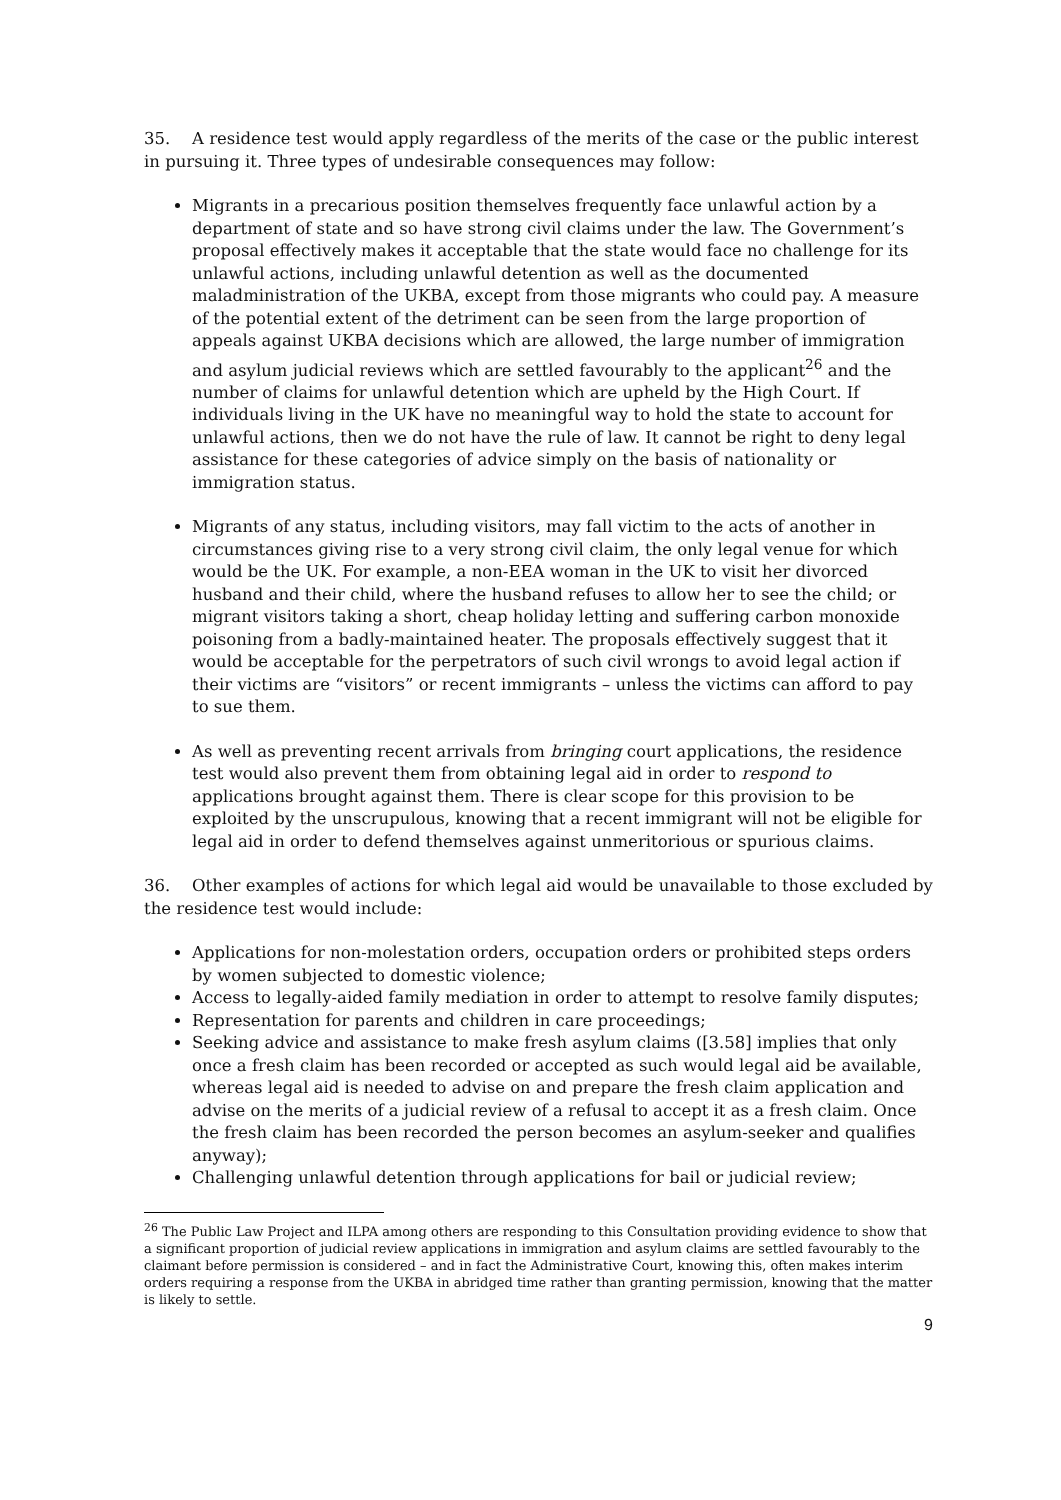35. A residence test would apply regardless of the merits of the case or the public interest in pursuing it. Three types of undesirable consequences may follow:
Migrants in a precarious position themselves frequently face unlawful action by a department of state and so have strong civil claims under the law. The Government’s proposal effectively makes it acceptable that the state would face no challenge for its unlawful actions, including unlawful detention as well as the documented maladministration of the UKBA, except from those migrants who could pay. A measure of the potential extent of the detriment can be seen from the large proportion of appeals against UKBA decisions which are allowed, the large number of immigration and asylum judicial reviews which are settled favourably to the applicant<sup>26</sup> and the number of claims for unlawful detention which are upheld by the High Court. If individuals living in the UK have no meaningful way to hold the state to account for unlawful actions, then we do not have the rule of law. It cannot be right to deny legal assistance for these categories of advice simply on the basis of nationality or immigration status.
Migrants of any status, including visitors, may fall victim to the acts of another in circumstances giving rise to a very strong civil claim, the only legal venue for which would be the UK. For example, a non-EEA woman in the UK to visit her divorced husband and their child, where the husband refuses to allow her to see the child; or migrant visitors taking a short, cheap holiday letting and suffering carbon monoxide poisoning from a badly-maintained heater. The proposals effectively suggest that it would be acceptable for the perpetrators of such civil wrongs to avoid legal action if their victims are “visitors” or recent immigrants – unless the victims can afford to pay to sue them.
As well as preventing recent arrivals from bringing court applications, the residence test would also prevent them from obtaining legal aid in order to respond to applications brought against them. There is clear scope for this provision to be exploited by the unscrupulous, knowing that a recent immigrant will not be eligible for legal aid in order to defend themselves against unmeritorious or spurious claims.
36. Other examples of actions for which legal aid would be unavailable to those excluded by the residence test would include:
Applications for non-molestation orders, occupation orders or prohibited steps orders by women subjected to domestic violence;
Access to legally-aided family mediation in order to attempt to resolve family disputes;
Representation for parents and children in care proceedings;
Seeking advice and assistance to make fresh asylum claims ([3.58] implies that only once a fresh claim has been recorded or accepted as such would legal aid be available, whereas legal aid is needed to advise on and prepare the fresh claim application and advise on the merits of a judicial review of a refusal to accept it as a fresh claim. Once the fresh claim has been recorded the person becomes an asylum-seeker and qualifies anyway);
Challenging unlawful detention through applications for bail or judicial review;
<sup>26</sup> The Public Law Project and ILPA among others are responding to this Consultation providing evidence to show that a significant proportion of judicial review applications in immigration and asylum claims are settled favourably to the claimant before permission is considered – and in fact the Administrative Court, knowing this, often makes interim orders requiring a response from the UKBA in abridged time rather than granting permission, knowing that the matter is likely to settle.
9